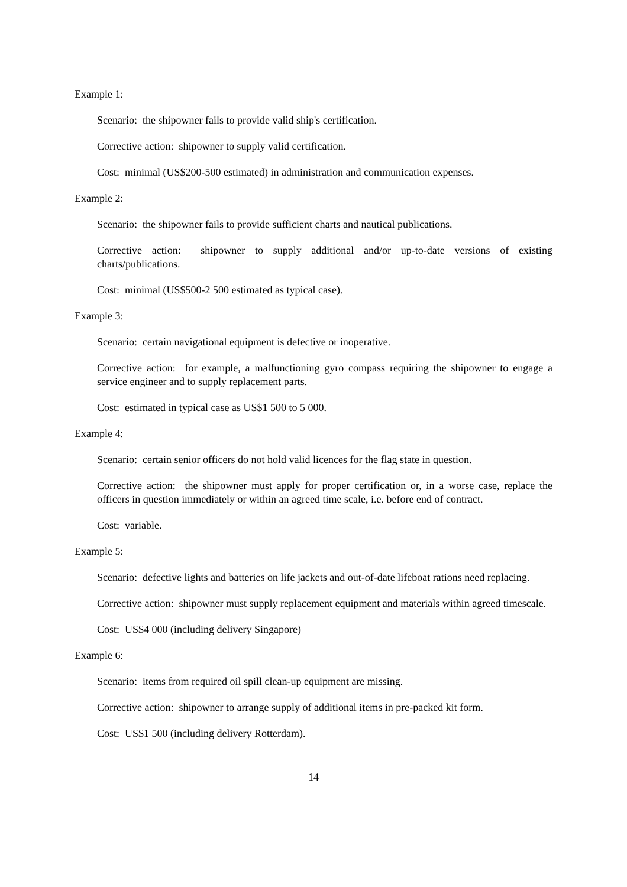Example 1:
Scenario: the shipowner fails to provide valid ship's certification.
Corrective action: shipowner to supply valid certification.
Cost: minimal (US$200-500 estimated) in administration and communication expenses.
Example 2:
Scenario: the shipowner fails to provide sufficient charts and nautical publications.
Corrective action: shipowner to supply additional and/or up-to-date versions of existing charts/publications.
Cost: minimal (US$500-2 500 estimated as typical case).
Example 3:
Scenario: certain navigational equipment is defective or inoperative.
Corrective action: for example, a malfunctioning gyro compass requiring the shipowner to engage a service engineer and to supply replacement parts.
Cost: estimated in typical case as US$1 500 to 5 000.
Example 4:
Scenario: certain senior officers do not hold valid licences for the flag state in question.
Corrective action: the shipowner must apply for proper certification or, in a worse case, replace the officers in question immediately or within an agreed time scale, i.e. before end of contract.
Cost: variable.
Example 5:
Scenario: defective lights and batteries on life jackets and out-of-date lifeboat rations need replacing.
Corrective action: shipowner must supply replacement equipment and materials within agreed timescale.
Cost: US$4 000 (including delivery Singapore)
Example 6:
Scenario: items from required oil spill clean-up equipment are missing.
Corrective action: shipowner to arrange supply of additional items in pre-packed kit form.
Cost: US$1 500 (including delivery Rotterdam).
14